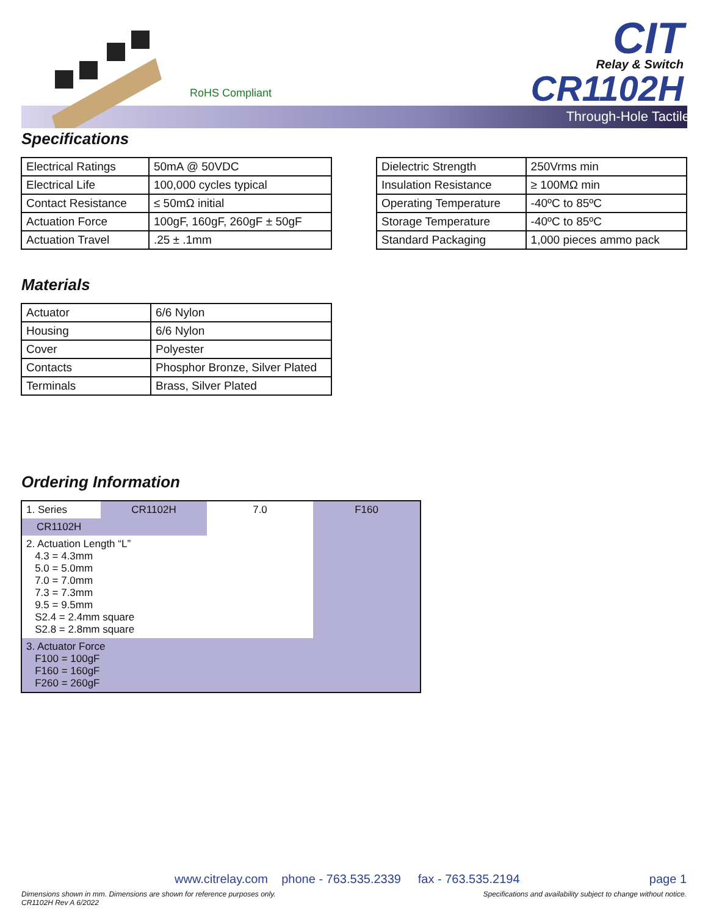RoHS Compliant
CIT
Relay & Switch
CR1102H
Through-Hole Tactile
Specifications
| Electrical Ratings | 50mA @ 50VDC |
| Electrical Life | 100,000 cycles typical |
| Contact Resistance | ≤ 50mΩ initial |
| Actuation Force | 100gF, 160gF, 260gF ± 50gF |
| Actuation Travel | .25 ± .1mm |
| Dielectric Strength | 250Vrms min |
| Insulation Resistance | ≥ 100MΩ min |
| Operating Temperature | -40ºC to 85ºC |
| Storage Temperature | -40ºC to 85ºC |
| Standard Packaging | 1,000 pieces ammo pack |
Materials
| Actuator | 6/6 Nylon |
| Housing | 6/6 Nylon |
| Cover | Polyester |
| Contacts | Phosphor Bronze, Silver Plated |
| Terminals | Brass, Silver Plated |
Ordering Information
| 1. Series | CR1102H | 7.0 | F160 |
| CR1102H | | | |
| 2. Actuation Length “L” 4.3 = 4.3mm 5.0 = 5.0mm 7.0 = 7.0mm 7.3 = 7.3mm 9.5 = 9.5mm S2.4 = 2.4mm square S2.8 = 2.8mm square | | | |
| 3. Actuator Force F100 = 100gF F160 = 160gF F260 = 260gF | | | |
www.citrelay.com phone - 763.535.2339 fax - 763.535.2194 page 1
Dimensions shown in mm. Dimensions are shown for reference purposes only.
CR1102H Rev A 6/2022 Specifications and availability subject to change without notice.